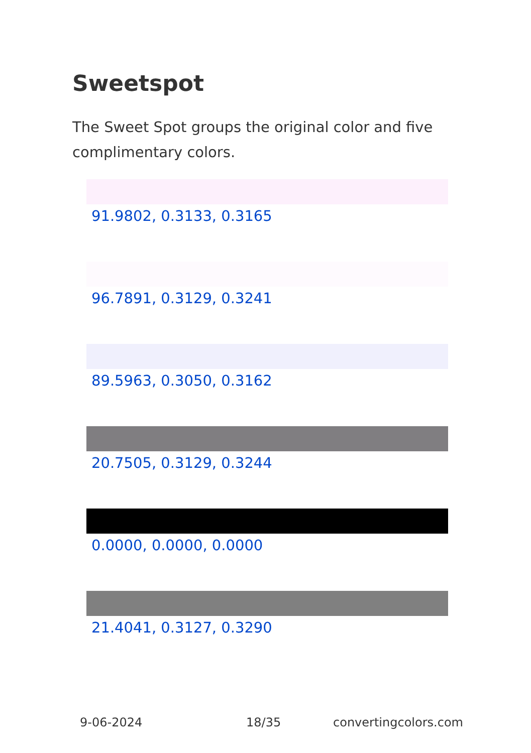Sweetspot
The Sweet Spot groups the original color and five complimentary colors.
91.9802, 0.3133, 0.3165
96.7891, 0.3129, 0.3241
89.5963, 0.3050, 0.3162
20.7505, 0.3129, 0.3244
0.0000, 0.0000, 0.0000
21.4041, 0.3127, 0.3290
9-06-2024 18/35 convertingcolors.com